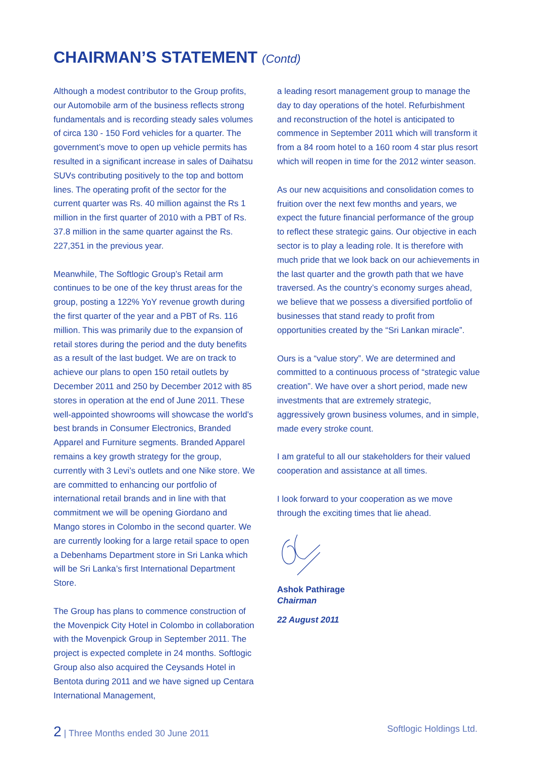CHAIRMAN’S STATEMENT (Contd)
Although a modest contributor to the Group profits, our Automobile arm of the business reflects strong fundamentals and is recording steady sales volumes of circa 130 - 150 Ford vehicles for a quarter. The government’s move to open up vehicle permits has resulted in a significant increase in sales of Daihatsu SUVs contributing positively to the top and bottom lines. The operating profit of the sector for the current quarter was Rs. 40 million against the Rs 1 million in the first quarter of 2010 with a PBT of Rs. 37.8 million in the same quarter against the Rs. 227,351 in the previous year.
Meanwhile, The Softlogic Group’s Retail arm continues to be one of the key thrust areas for the group, posting a 122% YoY revenue growth during the first quarter of the year and a PBT of Rs. 116 million. This was primarily due to the expansion of retail stores during the period and the duty benefits as a result of the last budget. We are on track to achieve our plans to open 150 retail outlets by December 2011 and 250 by December 2012 with 85 stores in operation at the end of June 2011. These well-appointed showrooms will showcase the world’s best brands in Consumer Electronics, Branded Apparel and Furniture segments. Branded Apparel remains a key growth strategy for the group, currently with 3 Levi’s outlets and one Nike store. We are committed to enhancing our portfolio of international retail brands and in line with that commitment we will be opening Giordano and Mango stores in Colombo in the second quarter. We are currently looking for a large retail space to open a Debenhams Department store in Sri Lanka which will be Sri Lanka’s first International Department Store.
The Group has plans to commence construction of the Movenpick City Hotel in Colombo in collaboration with the Movenpick Group in September 2011. The project is expected complete in 24 months. Softlogic Group also also acquired the Ceysands Hotel in Bentota during 2011 and we have signed up Centara International Management,
a leading resort management group to manage the day to day operations of the hotel. Refurbishment and reconstruction of the hotel is anticipated to commence in September 2011 which will transform it from a 84 room hotel to a 160 room 4 star plus resort which will reopen in time for the 2012 winter season.
As our new acquisitions and consolidation comes to fruition over the next few months and years, we expect the future financial performance of the group to reflect these strategic gains. Our objective in each sector is to play a leading role. It is therefore with much pride that we look back on our achievements in the last quarter and the growth path that we have traversed. As the country’s economy surges ahead, we believe that we possess a diversified portfolio of businesses that stand ready to profit from opportunities created by the “Sri Lankan miracle”.
Ours is a “value story”. We are determined and committed to a continuous process of “strategic value creation”. We have over a short period, made new investments that are extremely strategic, aggressively grown business volumes, and in simple, made every stroke count.
I am grateful to all our stakeholders for their valued cooperation and assistance at all times.
I look forward to your cooperation as we move through the exciting times that lie ahead.
Ashok Pathirage
Chairman
22 August 2011
2 | Three Months ended 30 June 2011 Softlogic Holdings Ltd.